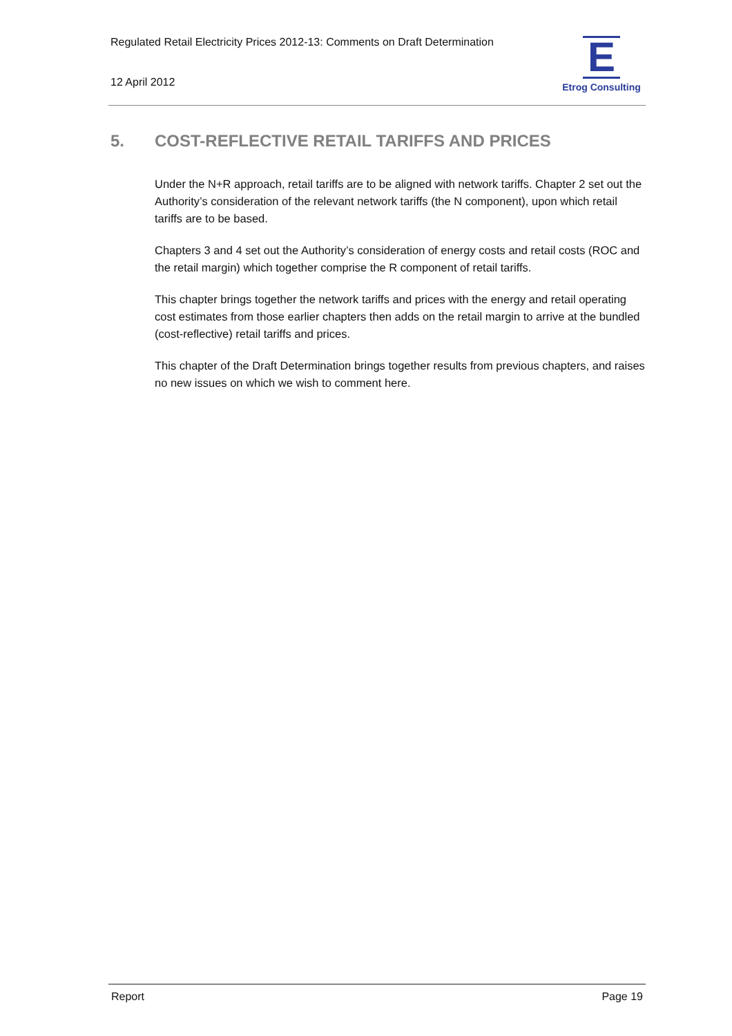Regulated Retail Electricity Prices 2012-13: Comments on Draft Determination
12 April 2012
E
Etrog Consulting
5. COST-REFLECTIVE RETAIL TARIFFS AND PRICES
Under the N+R approach, retail tariffs are to be aligned with network tariffs. Chapter 2 set out the Authority’s consideration of the relevant network tariffs (the N component), upon which retail tariffs are to be based.
Chapters 3 and 4 set out the Authority’s consideration of energy costs and retail costs (ROC and the retail margin) which together comprise the R component of retail tariffs.
This chapter brings together the network tariffs and prices with the energy and retail operating cost estimates from those earlier chapters then adds on the retail margin to arrive at the bundled (cost-reflective) retail tariffs and prices.
This chapter of the Draft Determination brings together results from previous chapters, and raises no new issues on which we wish to comment here.
Report Page 19